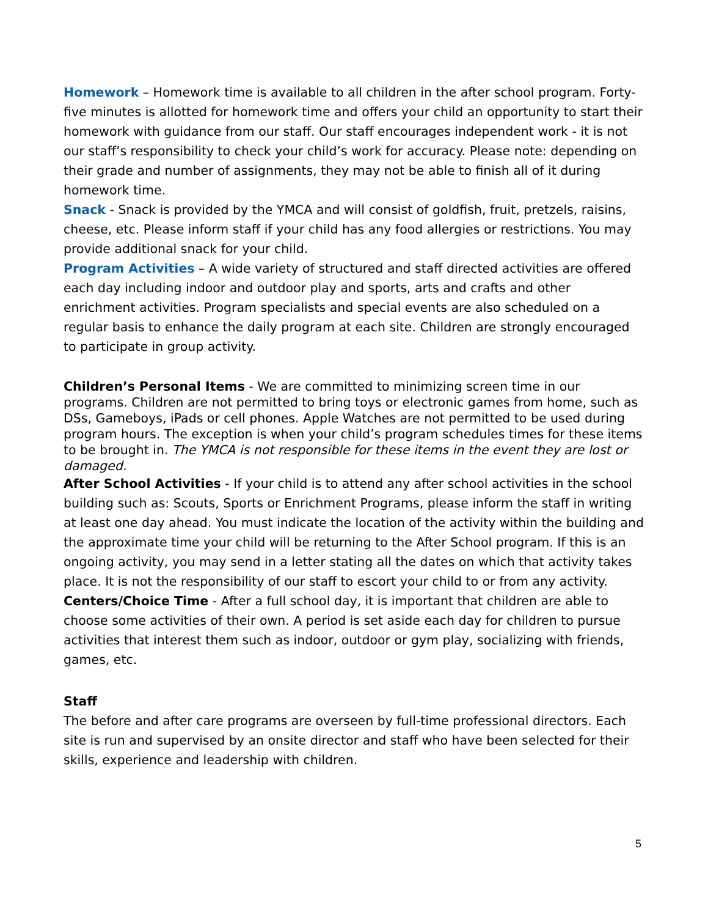Homework – Homework time is available to all children in the after school program. Forty-five minutes is allotted for homework time and offers your child an opportunity to start their homework with guidance from our staff. Our staff encourages independent work - it is not our staff’s responsibility to check your child’s work for accuracy. Please note: depending on their grade and number of assignments, they may not be able to finish all of it during homework time.
Snack - Snack is provided by the YMCA and will consist of goldfish, fruit, pretzels, raisins, cheese, etc. Please inform staff if your child has any food allergies or restrictions. You may provide additional snack for your child.
Program Activities – A wide variety of structured and staff directed activities are offered each day including indoor and outdoor play and sports, arts and crafts and other enrichment activities. Program specialists and special events are also scheduled on a regular basis to enhance the daily program at each site. Children are strongly encouraged to participate in group activity.
Children’s Personal Items - We are committed to minimizing screen time in our programs. Children are not permitted to bring toys or electronic games from home, such as DSs, Gameboys, iPads or cell phones. Apple Watches are not permitted to be used during program hours. The exception is when your child’s program schedules times for these items to be brought in. The YMCA is not responsible for these items in the event they are lost or damaged.
After School Activities - If your child is to attend any after school activities in the school building such as: Scouts, Sports or Enrichment Programs, please inform the staff in writing at least one day ahead. You must indicate the location of the activity within the building and the approximate time your child will be returning to the After School program. If this is an ongoing activity, you may send in a letter stating all the dates on which that activity takes place. It is not the responsibility of our staff to escort your child to or from any activity.
Centers/Choice Time - After a full school day, it is important that children are able to choose some activities of their own. A period is set aside each day for children to pursue activities that interest them such as indoor, outdoor or gym play, socializing with friends, games, etc.
Staff
The before and after care programs are overseen by full-time professional directors. Each site is run and supervised by an onsite director and staff who have been selected for their skills, experience and leadership with children.
5